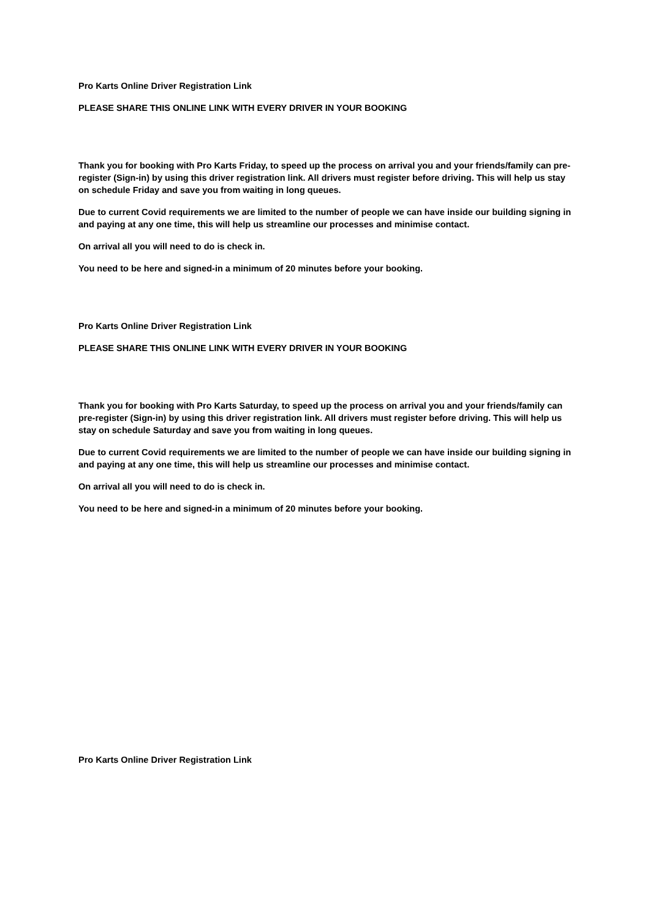Pro Karts Online Driver Registration Link
PLEASE SHARE THIS ONLINE LINK WITH EVERY DRIVER IN YOUR BOOKING
Thank you for booking with Pro Karts Friday, to speed up the process on arrival you and your friends/family can pre-register (Sign-in) by using this driver registration link. All drivers must register before driving. This will help us stay on schedule Friday and save you from waiting in long queues.
Due to current Covid requirements we are limited to the number of people we can have inside our building signing in and paying at any one time, this will help us streamline our processes and minimise contact.
On arrival all you will need to do is check in.
You need to be here and signed-in a minimum of 20 minutes before your booking.
Pro Karts Online Driver Registration Link
PLEASE SHARE THIS ONLINE LINK WITH EVERY DRIVER IN YOUR BOOKING
Thank you for booking with Pro Karts Saturday, to speed up the process on arrival you and your friends/family can pre-register (Sign-in) by using this driver registration link. All drivers must register before driving. This will help us stay on schedule Saturday and save you from waiting in long queues.
Due to current Covid requirements we are limited to the number of people we can have inside our building signing in and paying at any one time, this will help us streamline our processes and minimise contact.
On arrival all you will need to do is check in.
You need to be here and signed-in a minimum of 20 minutes before your booking.
Pro Karts Online Driver Registration Link